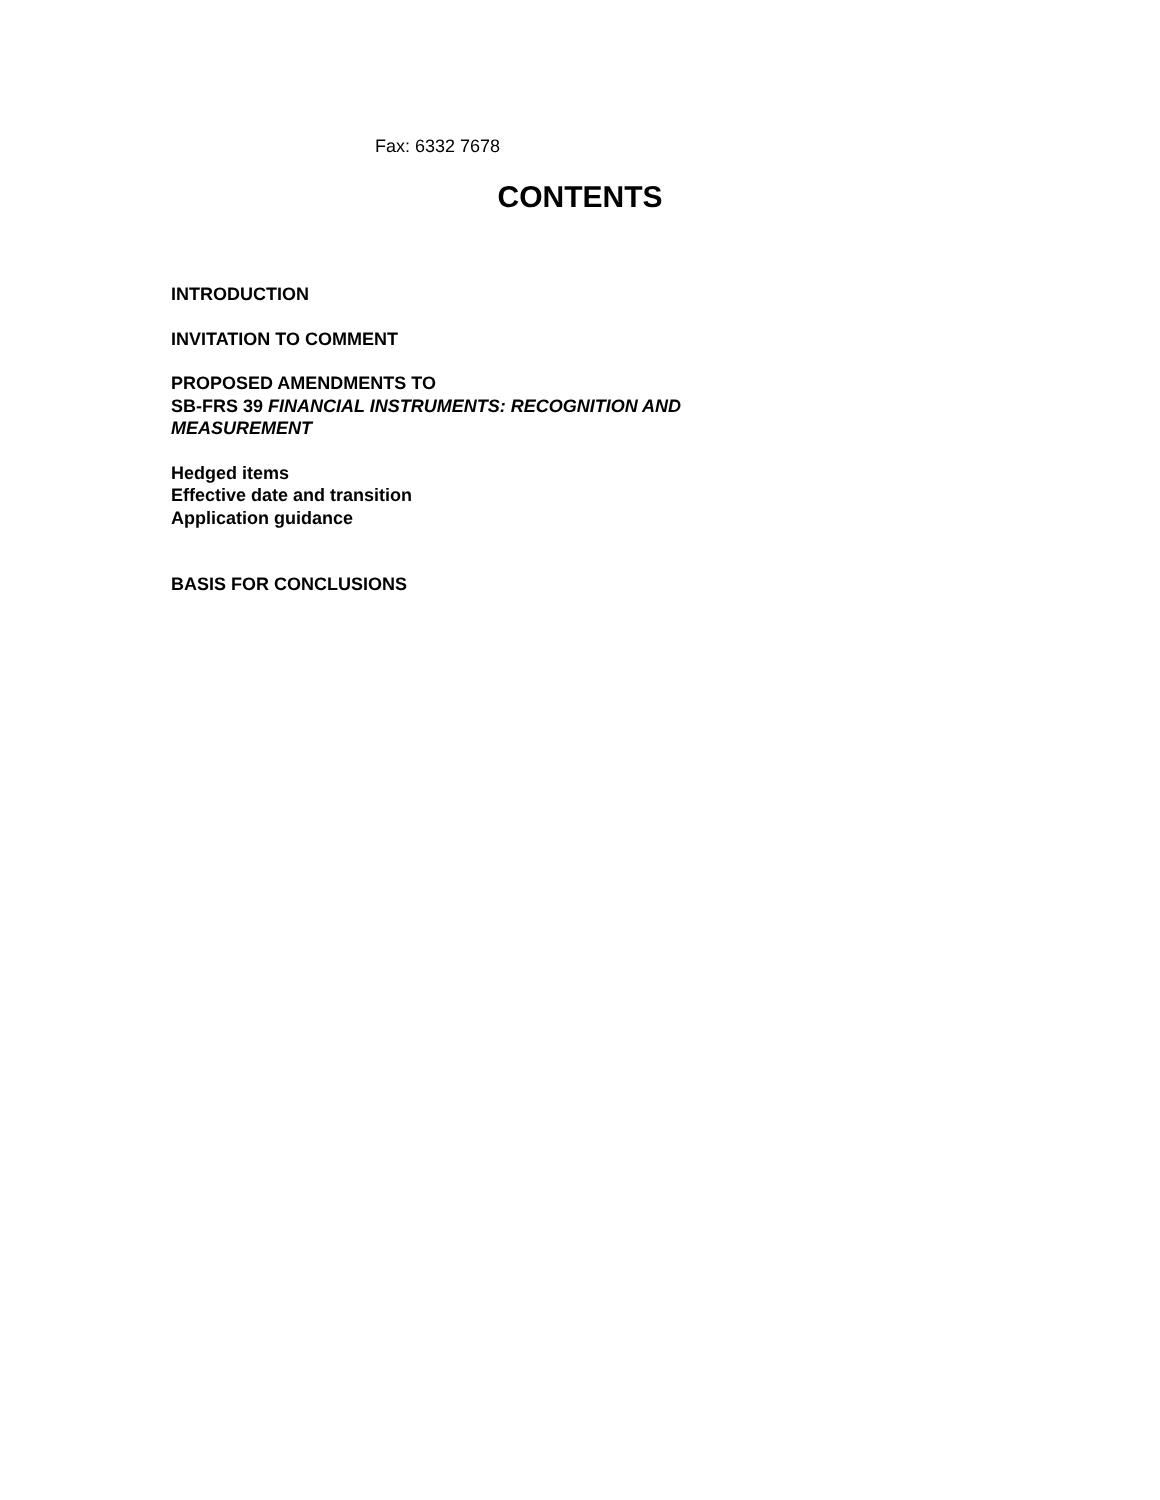Fax: 6332 7678
CONTENTS
INTRODUCTION
INVITATION TO COMMENT
PROPOSED AMENDMENTS TO
SB-FRS 39 FINANCIAL INSTRUMENTS: RECOGNITION AND
MEASUREMENT
Hedged items
Effective date and transition
Application guidance
BASIS FOR CONCLUSIONS